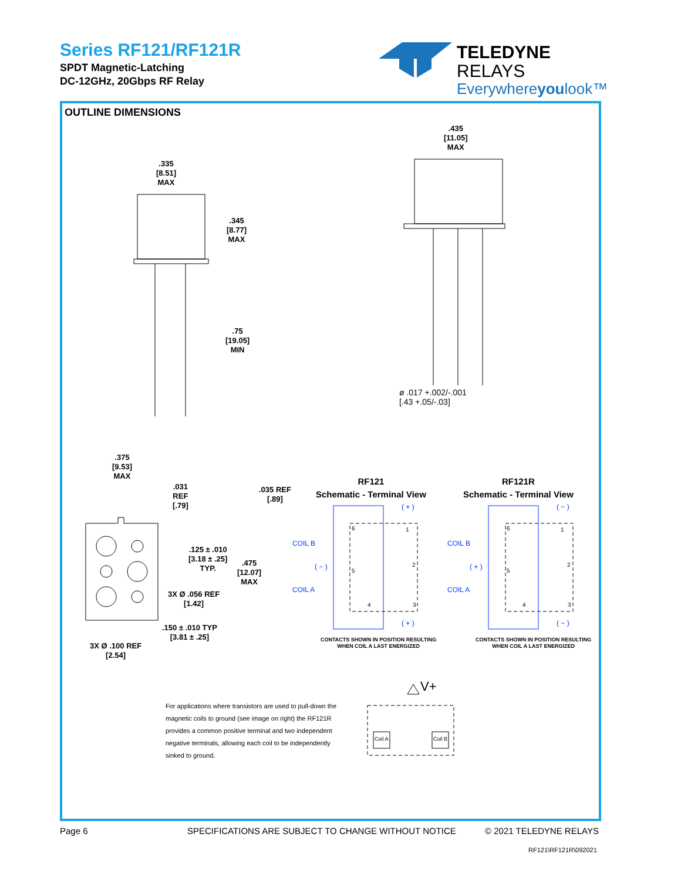Series RF121/RF121R
SPDT Magnetic-Latching
DC-12GHz, 20Gbps RF Relay
TELEDYNE
RELAYS
Everywhereyoulook™
OUTLINE DIMENSIONS
.335
[8.51]
MAX
.345
[8.77]
MAX
.75
[19.05]
MIN
.435
[11.05]
MAX
ø .017 +.002/-.001
[.43 +.05/-.03]
.375
[9.53]
MAX
.031
REF
[.79]
.035 REF
[.89]
.125 ± .010
[3.18 ± .25]
TYP.
.475
[12.07]
MAX
3X Ø .056 REF
[1.42]
.150 ± .010 TYP
[3.81 ± .25]
3X Ø .100 REF
[2.54]
RF121
Schematic - Terminal View
RF121R
Schematic - Terminal View
COIL B
COIL A
COIL B
COIL A
( + )
( − )
( + )
( − )
( + )
( − )
6 1
5
2
4 3
6 1
5
2
4 3
CONTACTS SHOWN IN POSITION RESULTING
WHEN COIL A LAST ENERGIZED
CONTACTS SHOWN IN POSITION RESULTING
WHEN COIL A LAST ENERGIZED
V+
Coil A Coil B
For applications where transistors are used to pull-down the magnetic coils to ground (see image on right) the RF121R provides a common positive terminal and two independent negative terminals, allowing each coil to be independently sinked to ground.
Page 6
SPECIFICATIONS ARE SUBJECT TO CHANGE WITHOUT NOTICE
© 2021 TELEDYNE RELAYS
RF121\RF121R\092021